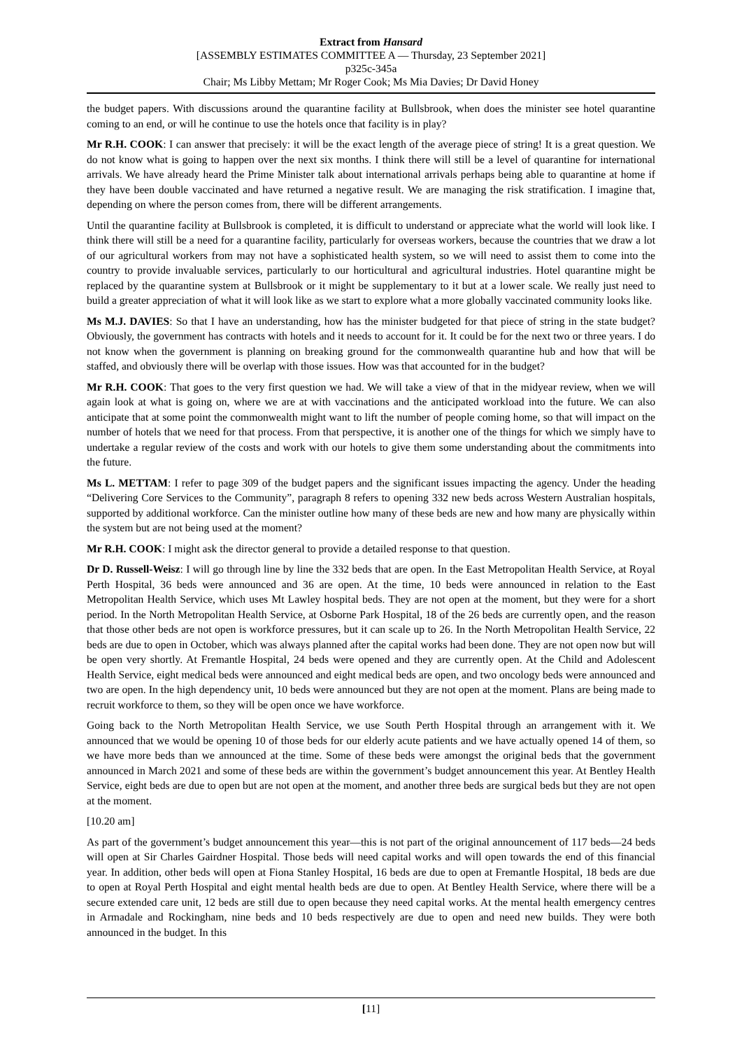Extract from Hansard
[ASSEMBLY ESTIMATES COMMITTEE A — Thursday, 23 September 2021]
p325c-345a
Chair; Ms Libby Mettam; Mr Roger Cook; Ms Mia Davies; Dr David Honey
the budget papers. With discussions around the quarantine facility at Bullsbrook, when does the minister see hotel quarantine coming to an end, or will he continue to use the hotels once that facility is in play?
Mr R.H. COOK: I can answer that precisely: it will be the exact length of the average piece of string! It is a great question. We do not know what is going to happen over the next six months. I think there will still be a level of quarantine for international arrivals. We have already heard the Prime Minister talk about international arrivals perhaps being able to quarantine at home if they have been double vaccinated and have returned a negative result. We are managing the risk stratification. I imagine that, depending on where the person comes from, there will be different arrangements.
Until the quarantine facility at Bullsbrook is completed, it is difficult to understand or appreciate what the world will look like. I think there will still be a need for a quarantine facility, particularly for overseas workers, because the countries that we draw a lot of our agricultural workers from may not have a sophisticated health system, so we will need to assist them to come into the country to provide invaluable services, particularly to our horticultural and agricultural industries. Hotel quarantine might be replaced by the quarantine system at Bullsbrook or it might be supplementary to it but at a lower scale. We really just need to build a greater appreciation of what it will look like as we start to explore what a more globally vaccinated community looks like.
Ms M.J. DAVIES: So that I have an understanding, how has the minister budgeted for that piece of string in the state budget? Obviously, the government has contracts with hotels and it needs to account for it. It could be for the next two or three years. I do not know when the government is planning on breaking ground for the commonwealth quarantine hub and how that will be staffed, and obviously there will be overlap with those issues. How was that accounted for in the budget?
Mr R.H. COOK: That goes to the very first question we had. We will take a view of that in the midyear review, when we will again look at what is going on, where we are at with vaccinations and the anticipated workload into the future. We can also anticipate that at some point the commonwealth might want to lift the number of people coming home, so that will impact on the number of hotels that we need for that process. From that perspective, it is another one of the things for which we simply have to undertake a regular review of the costs and work with our hotels to give them some understanding about the commitments into the future.
Ms L. METTAM: I refer to page 309 of the budget papers and the significant issues impacting the agency. Under the heading “Delivering Core Services to the Community”, paragraph 8 refers to opening 332 new beds across Western Australian hospitals, supported by additional workforce. Can the minister outline how many of these beds are new and how many are physically within the system but are not being used at the moment?
Mr R.H. COOK: I might ask the director general to provide a detailed response to that question.
Dr D. Russell-Weisz: I will go through line by line the 332 beds that are open. In the East Metropolitan Health Service, at Royal Perth Hospital, 36 beds were announced and 36 are open. At the time, 10 beds were announced in relation to the East Metropolitan Health Service, which uses Mt Lawley hospital beds. They are not open at the moment, but they were for a short period. In the North Metropolitan Health Service, at Osborne Park Hospital, 18 of the 26 beds are currently open, and the reason that those other beds are not open is workforce pressures, but it can scale up to 26. In the North Metropolitan Health Service, 22 beds are due to open in October, which was always planned after the capital works had been done. They are not open now but will be open very shortly. At Fremantle Hospital, 24 beds were opened and they are currently open. At the Child and Adolescent Health Service, eight medical beds were announced and eight medical beds are open, and two oncology beds were announced and two are open. In the high dependency unit, 10 beds were announced but they are not open at the moment. Plans are being made to recruit workforce to them, so they will be open once we have workforce.
Going back to the North Metropolitan Health Service, we use South Perth Hospital through an arrangement with it. We announced that we would be opening 10 of those beds for our elderly acute patients and we have actually opened 14 of them, so we have more beds than we announced at the time. Some of these beds were amongst the original beds that the government announced in March 2021 and some of these beds are within the government’s budget announcement this year. At Bentley Health Service, eight beds are due to open but are not open at the moment, and another three beds are surgical beds but they are not open at the moment.
[10.20 am]
As part of the government’s budget announcement this year—this is not part of the original announcement of 117 beds—24 beds will open at Sir Charles Gairdner Hospital. Those beds will need capital works and will open towards the end of this financial year. In addition, other beds will open at Fiona Stanley Hospital, 16 beds are due to open at Fremantle Hospital, 18 beds are due to open at Royal Perth Hospital and eight mental health beds are due to open. At Bentley Health Service, where there will be a secure extended care unit, 12 beds are still due to open because they need capital works. At the mental health emergency centres in Armadale and Rockingham, nine beds and 10 beds respectively are due to open and need new builds. They were both announced in the budget. In this
[11]